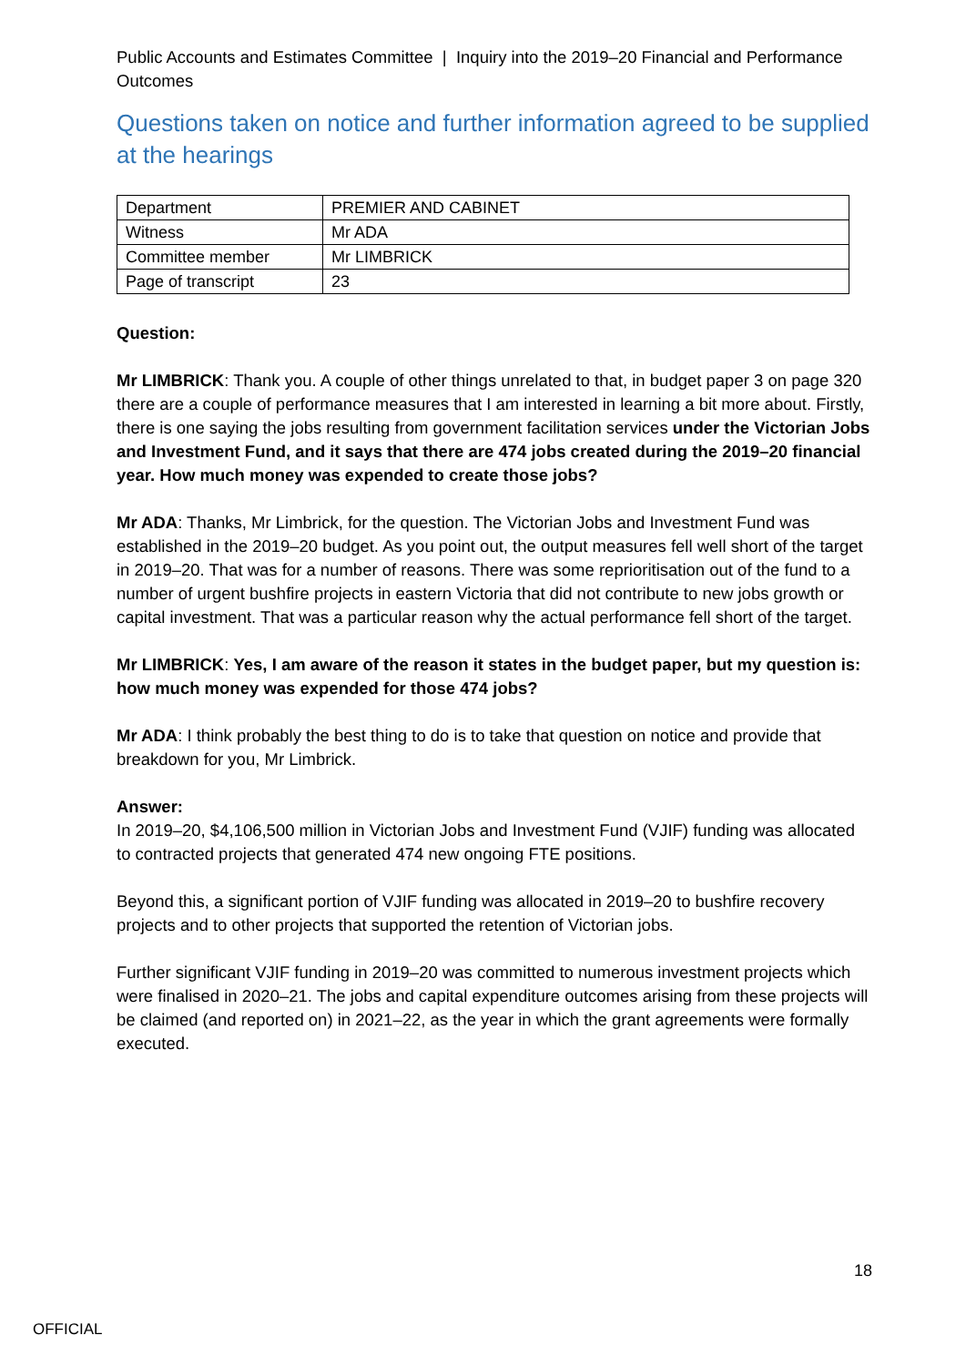Public Accounts and Estimates Committee | Inquiry into the 2019–20 Financial and Performance Outcomes
Questions taken on notice and further information agreed to be supplied at the hearings
| Department | PREMIER AND CABINET |
| Witness | Mr ADA |
| Committee member | Mr LIMBRICK |
| Page of transcript | 23 |
Question:
Mr LIMBRICK: Thank you. A couple of other things unrelated to that, in budget paper 3 on page 320 there are a couple of performance measures that I am interested in learning a bit more about. Firstly, there is one saying the jobs resulting from government facilitation services under the Victorian Jobs and Investment Fund, and it says that there are 474 jobs created during the 2019–20 financial year. How much money was expended to create those jobs?
Mr ADA: Thanks, Mr Limbrick, for the question. The Victorian Jobs and Investment Fund was established in the 2019–20 budget. As you point out, the output measures fell well short of the target in 2019–20. That was for a number of reasons. There was some reprioritisation out of the fund to a number of urgent bushfire projects in eastern Victoria that did not contribute to new jobs growth or capital investment. That was a particular reason why the actual performance fell short of the target.
Mr LIMBRICK: Yes, I am aware of the reason it states in the budget paper, but my question is: how much money was expended for those 474 jobs?
Mr ADA: I think probably the best thing to do is to take that question on notice and provide that breakdown for you, Mr Limbrick.
Answer:
In 2019–20, $4,106,500 million in Victorian Jobs and Investment Fund (VJIF) funding was allocated to contracted projects that generated 474 new ongoing FTE positions.
Beyond this, a significant portion of VJIF funding was allocated in 2019–20 to bushfire recovery projects and to other projects that supported the retention of Victorian jobs.
Further significant VJIF funding in 2019–20 was committed to numerous investment projects which were finalised in 2020–21. The jobs and capital expenditure outcomes arising from these projects will be claimed (and reported on) in 2021–22, as the year in which the grant agreements were formally executed.
18
OFFICIAL